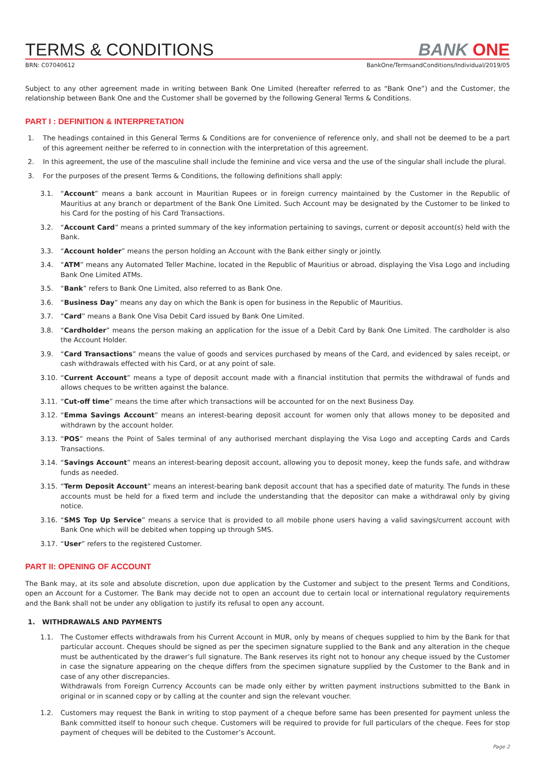TERMS & CONDITIONS
BANK ONE
BRN: C07040612 BankOne/TermsandConditions/Individual/2019/05
Subject to any other agreement made in writing between Bank One Limited (hereafter referred to as “Bank One”) and the Customer, the relationship between Bank One and the Customer shall be governed by the following General Terms & Conditions.
PART I : DEFINITION & INTERPRETATION
1. The headings contained in this General Terms & Conditions are for convenience of reference only, and shall not be deemed to be a part of this agreement neither be referred to in connection with the interpretation of this agreement.
2. In this agreement, the use of the masculine shall include the feminine and vice versa and the use of the singular shall include the plural.
3. For the purposes of the present Terms & Conditions, the following definitions shall apply:
3.1. “Account” means a bank account in Mauritian Rupees or in foreign currency maintained by the Customer in the Republic of Mauritius at any branch or department of the Bank One Limited. Such Account may be designated by the Customer to be linked to his Card for the posting of his Card Transactions.
3.2. “Account Card” means a printed summary of the key information pertaining to savings, current or deposit account(s) held with the Bank.
3.3. “Account holder” means the person holding an Account with the Bank either singly or jointly.
3.4. “ATM” means any Automated Teller Machine, located in the Republic of Mauritius or abroad, displaying the Visa Logo and including Bank One Limited ATMs.
3.5. “Bank” refers to Bank One Limited, also referred to as Bank One.
3.6. “Business Day” means any day on which the Bank is open for business in the Republic of Mauritius.
3.7. “Card” means a Bank One Visa Debit Card issued by Bank One Limited.
3.8. “Cardholder” means the person making an application for the issue of a Debit Card by Bank One Limited. The cardholder is also the Account Holder.
3.9. “Card Transactions” means the value of goods and services purchased by means of the Card, and evidenced by sales receipt, or cash withdrawals effected with his Card, or at any point of sale.
3.10.
“Current Account” means a type of deposit account made with a financial institution that permits the withdrawal of funds and allows cheques to be written against the balance.
3.11.
“Cut-off time” means the time after which transactions will be accounted for on the next Business Day.
3.12.
“Emma Savings Account” means an interest-bearing deposit account for women only that allows money to be deposited and withdrawn by the account holder.
3.13.
“POS” means the Point of Sales terminal of any authorised merchant displaying the Visa Logo and accepting Cards and Cards Transactions.
3.14.
“Savings Account” means an interest-bearing deposit account, allowing you to deposit money, keep the funds safe, and withdraw funds as needed.
3.15.
“Term Deposit Account” means an interest-bearing bank deposit account that has a specified date of maturity. The funds in these accounts must be held for a fixed term and include the understanding that the depositor can make a withdrawal only by giving notice.
3.16.
“SMS Top Up Service” means a service that is provided to all mobile phone users having a valid savings/current account with Bank One which will be debited when topping up through SMS.
3.17.
“User” refers to the registered Customer.
PART II: OPENING OF ACCOUNT
The Bank may, at its sole and absolute discretion, upon due application by the Customer and subject to the present Terms and Conditions, open an Account for a Customer. The Bank may decide not to open an account due to certain local or international regulatory requirements and the Bank shall not be under any obligation to justify its refusal to open any account.
1. WITHDRAWALS AND PAYMENTS
1.1. The Customer effects withdrawals from his Current Account in MUR, only by means of cheques supplied to him by the Bank for that particular account. Cheques should be signed as per the specimen signature supplied to the Bank and any alteration in the cheque must be authenticated by the drawer’s full signature. The Bank reserves its right not to honour any cheque issued by the Customer in case the signature appearing on the cheque differs from the specimen signature supplied by the Customer to the Bank and in case of any other discrepancies.
Withdrawals from Foreign Currency Accounts can be made only either by written payment instructions submitted to the Bank in original or in scanned copy or by calling at the counter and sign the relevant voucher.
1.2. Customers may request the Bank in writing to stop payment of a cheque before same has been presented for payment unless the Bank committed itself to honour such cheque. Customers will be required to provide for full particulars of the cheque. Fees for stop payment of cheques will be debited to the Customer’s Account.
Page 2